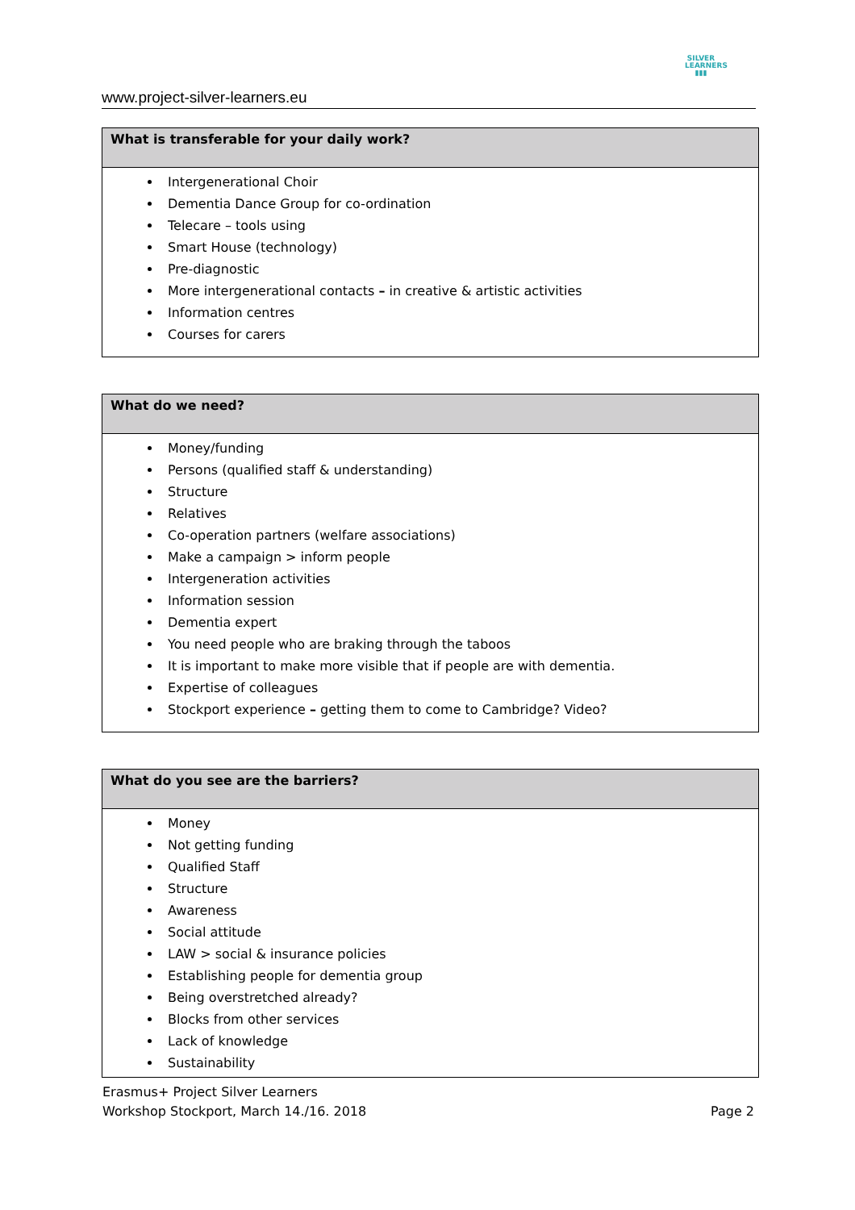www.project-silver-learners.eu
SILVER
LEARNERS
▮▮▮
| What is transferable for your daily work? |
| --- |
| Intergenerational Choir Dementia Dance Group for co-ordination Telecare – tools using Smart House (technology) Pre-diagnostic More intergenerational contacts – in creative & artistic activities Information centres Courses for carers |
| What do we need? |
| --- |
| Money/funding Persons (qualified staff & understanding) Structure Relatives Co-operation partners (welfare associations) Make a campaign > inform people Intergeneration activities Information session Dementia expert You need people who are braking through the taboos It is important to make more visible that if people are with dementia. Expertise of colleagues Stockport experience – getting them to come to Cambridge? Video? |
| What do you see are the barriers? |
| --- |
| Money Not getting funding Qualified Staff Structure Awareness Social attitude LAW > social & insurance policies Establishing people for dementia group Being overstretched already? Blocks from other services Lack of knowledge Sustainability |
Erasmus+ Project Silver Learners
Workshop Stockport, March 14./16. 2018
Page 2